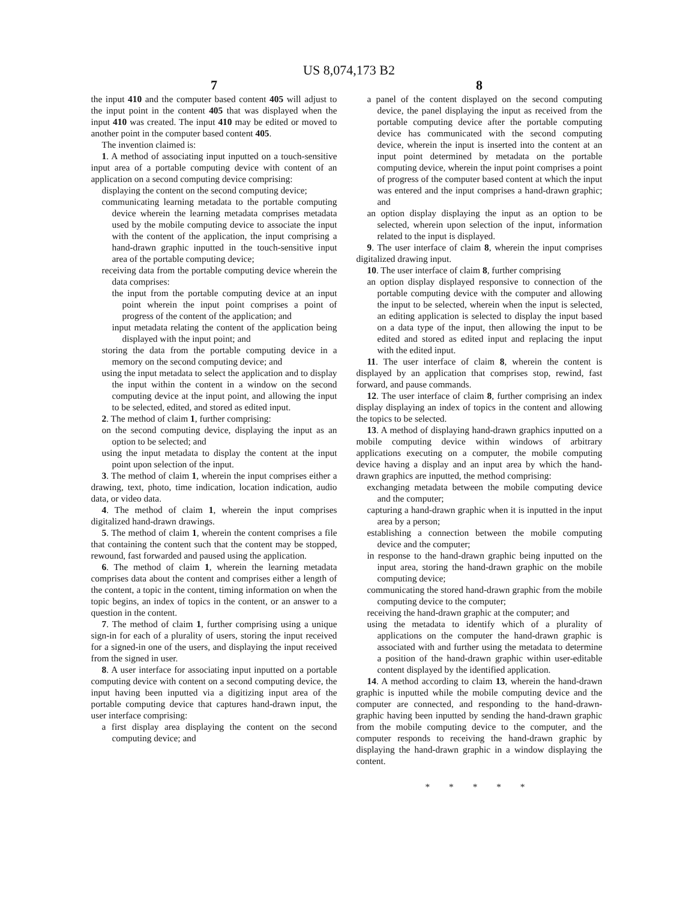US 8,074,173 B2
7
the input 410 and the computer based content 405 will adjust to the input point in the content 405 that was displayed when the input 410 was created. The input 410 may be edited or moved to another point in the computer based content 405.
The invention claimed is:
1. A method of associating input inputted on a touch-sensitive input area of a portable computing device with content of an application on a second computing device comprising:
displaying the content on the second computing device;
communicating learning metadata to the portable computing device wherein the learning metadata comprises metadata used by the mobile computing device to associate the input with the content of the application, the input comprising a hand-drawn graphic inputted in the touch-sensitive input area of the portable computing device;
receiving data from the portable computing device wherein the data comprises:
the input from the portable computing device at an input point wherein the input point comprises a point of progress of the content of the application; and
input metadata relating the content of the application being displayed with the input point; and
storing the data from the portable computing device in a memory on the second computing device; and
using the input metadata to select the application and to display the input within the content in a window on the second computing device at the input point, and allowing the input to be selected, edited, and stored as edited input.
2. The method of claim 1, further comprising:
on the second computing device, displaying the input as an option to be selected; and
using the input metadata to display the content at the input point upon selection of the input.
3. The method of claim 1, wherein the input comprises either a drawing, text, photo, time indication, location indication, audio data, or video data.
4. The method of claim 1, wherein the input comprises digitalized hand-drawn drawings.
5. The method of claim 1, wherein the content comprises a file that containing the content such that the content may be stopped, rewound, fast forwarded and paused using the application.
6. The method of claim 1, wherein the learning metadata comprises data about the content and comprises either a length of the content, a topic in the content, timing information on when the topic begins, an index of topics in the content, or an answer to a question in the content.
7. The method of claim 1, further comprising using a unique sign-in for each of a plurality of users, storing the input received for a signed-in one of the users, and displaying the input received from the signed in user.
8. A user interface for associating input inputted on a portable computing device with content on a second computing device, the input having been inputted via a digitizing input area of the portable computing device that captures hand-drawn input, the user interface comprising:
a first display area displaying the content on the second computing device; and
8
a panel of the content displayed on the second computing device, the panel displaying the input as received from the portable computing device after the portable computing device has communicated with the second computing device, wherein the input is inserted into the content at an input point determined by metadata on the portable computing device, wherein the input point comprises a point of progress of the computer based content at which the input was entered and the input comprises a hand-drawn graphic; and
an option display displaying the input as an option to be selected, wherein upon selection of the input, information related to the input is displayed.
9. The user interface of claim 8, wherein the input comprises digitalized drawing input.
10. The user interface of claim 8, further comprising
an option display displayed responsive to connection of the portable computing device with the computer and allowing the input to be selected, wherein when the input is selected, an editing application is selected to display the input based on a data type of the input, then allowing the input to be edited and stored as edited input and replacing the input with the edited input.
11. The user interface of claim 8, wherein the content is displayed by an application that comprises stop, rewind, fast forward, and pause commands.
12. The user interface of claim 8, further comprising an index display displaying an index of topics in the content and allowing the topics to be selected.
13. A method of displaying hand-drawn graphics inputted on a mobile computing device within windows of arbitrary applications executing on a computer, the mobile computing device having a display and an input area by which the hand-drawn graphics are inputted, the method comprising:
exchanging metadata between the mobile computing device and the computer;
capturing a hand-drawn graphic when it is inputted in the input area by a person;
establishing a connection between the mobile computing device and the computer;
in response to the hand-drawn graphic being inputted on the input area, storing the hand-drawn graphic on the mobile computing device;
communicating the stored hand-drawn graphic from the mobile computing device to the computer;
receiving the hand-drawn graphic at the computer; and
using the metadata to identify which of a plurality of applications on the computer the hand-drawn graphic is associated with and further using the metadata to determine a position of the hand-drawn graphic within user-editable content displayed by the identified application.
14. A method according to claim 13, wherein the hand-drawn graphic is inputted while the mobile computing device and the computer are connected, and responding to the hand-drawn-graphic having been inputted by sending the hand-drawn graphic from the mobile computing device to the computer, and the computer responds to receiving the hand-drawn graphic by displaying the hand-drawn graphic in a window displaying the content.
* * * * *